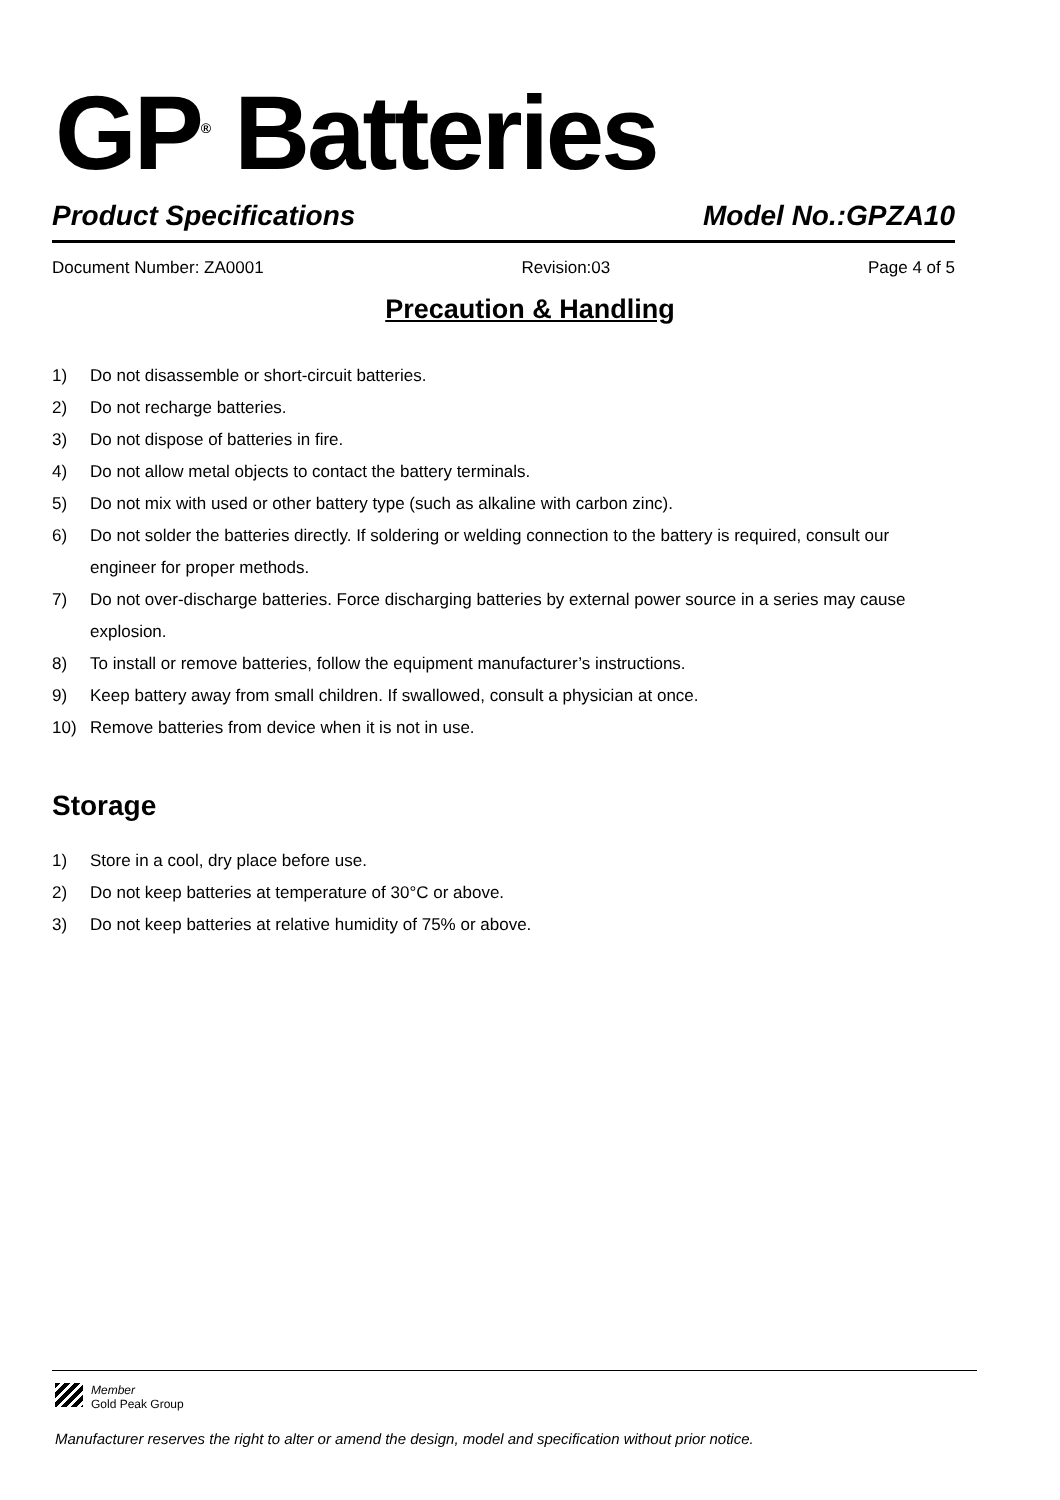GP<sup>®</sup> Batteries
Product Specifications Model No.:GPZA10
Document Number: ZA0001 Revision:03 Page 4 of 5
Precaution & Handling
1) Do not disassemble or short-circuit batteries.
2) Do not recharge batteries.
3) Do not dispose of batteries in fire.
4) Do not allow metal objects to contact the battery terminals.
5) Do not mix with used or other battery type (such as alkaline with carbon zinc).
6) Do not solder the batteries directly. If soldering or welding connection to the battery is required, consult our engineer for proper methods.
7) Do not over-discharge batteries. Force discharging batteries by external power source in a series may cause explosion.
8) To install or remove batteries, follow the equipment manufacturer’s instructions.
9) Keep battery away from small children. If swallowed, consult a physician at once.
10) Remove batteries from device when it is not in use.
Storage
1) Store in a cool, dry place before use.
2) Do not keep batteries at temperature of 30°C or above.
3) Do not keep batteries at relative humidity of 75% or above.
Member
Gold Peak Group
Manufacturer reserves the right to alter or amend the design, model and specification without prior notice.